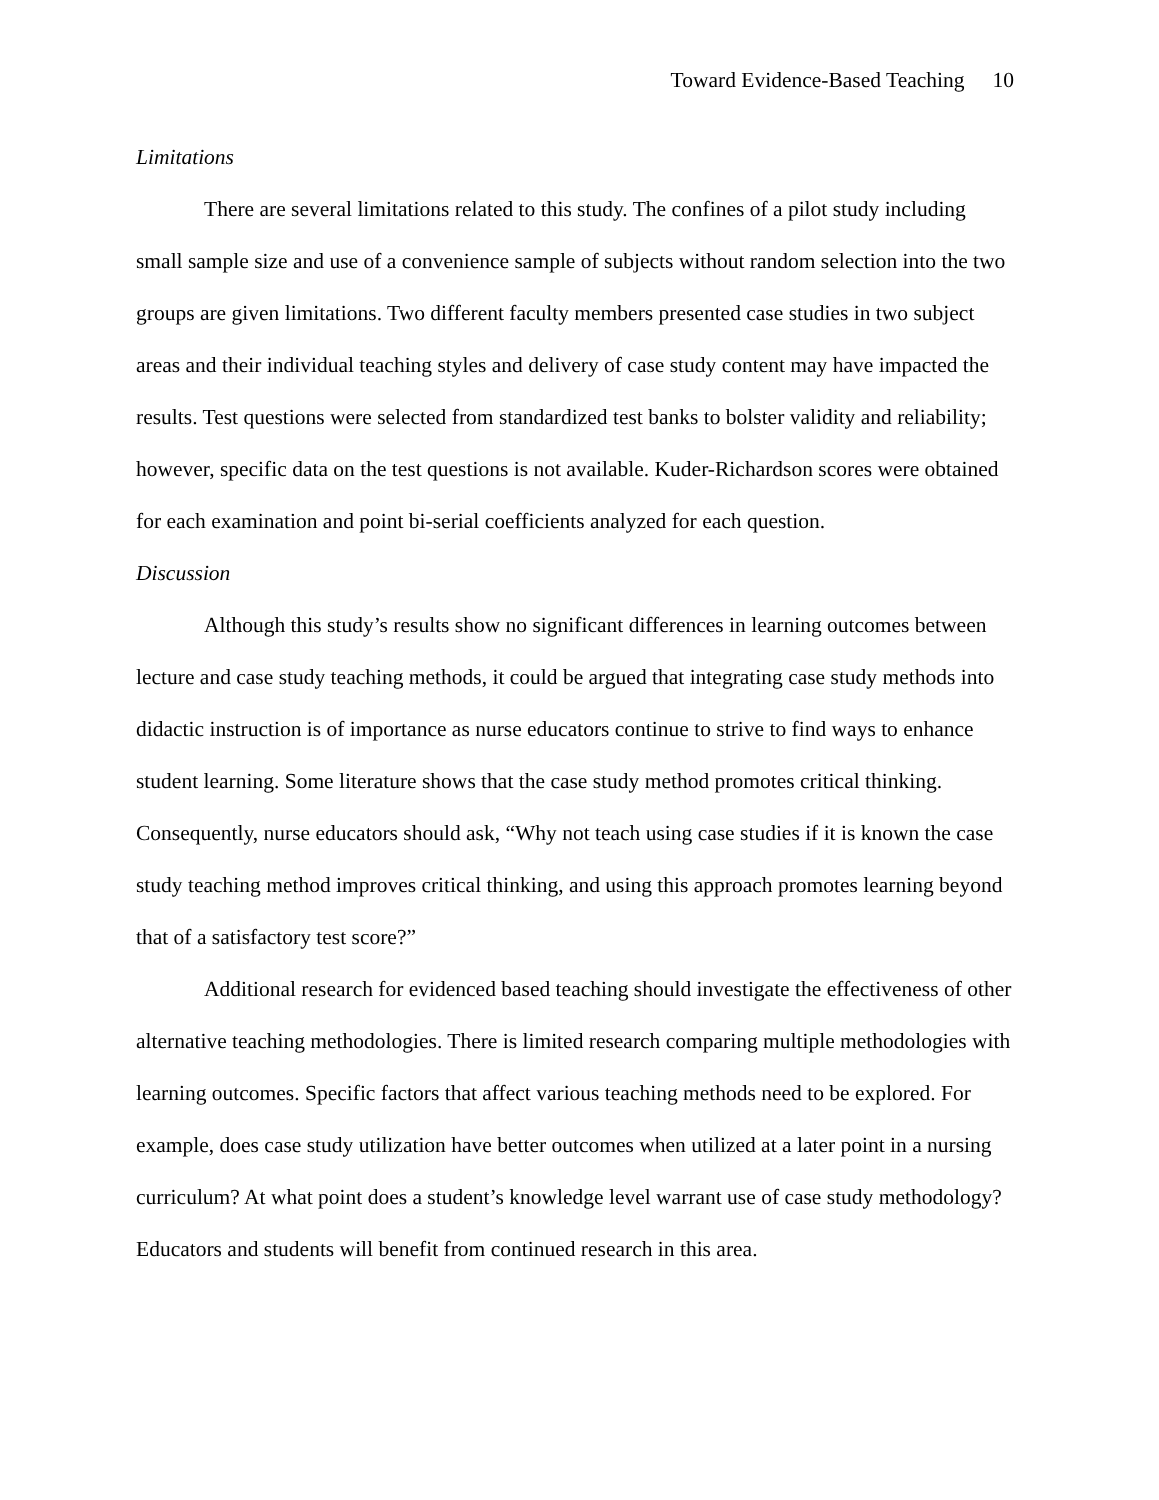Toward Evidence-Based Teaching 10
Limitations
There are several limitations related to this study. The confines of a pilot study including small sample size and use of a convenience sample of subjects without random selection into the two groups are given limitations. Two different faculty members presented case studies in two subject areas and their individual teaching styles and delivery of case study content may have impacted the results. Test questions were selected from standardized test banks to bolster validity and reliability; however, specific data on the test questions is not available. Kuder-Richardson scores were obtained for each examination and point bi-serial coefficients analyzed for each question.
Discussion
Although this study’s results show no significant differences in learning outcomes between lecture and case study teaching methods, it could be argued that integrating case study methods into didactic instruction is of importance as nurse educators continue to strive to find ways to enhance student learning. Some literature shows that the case study method promotes critical thinking. Consequently, nurse educators should ask, “Why not teach using case studies if it is known the case study teaching method improves critical thinking, and using this approach promotes learning beyond that of a satisfactory test score?”
Additional research for evidenced based teaching should investigate the effectiveness of other alternative teaching methodologies. There is limited research comparing multiple methodologies with learning outcomes. Specific factors that affect various teaching methods need to be explored. For example, does case study utilization have better outcomes when utilized at a later point in a nursing curriculum? At what point does a student’s knowledge level warrant use of case study methodology? Educators and students will benefit from continued research in this area.